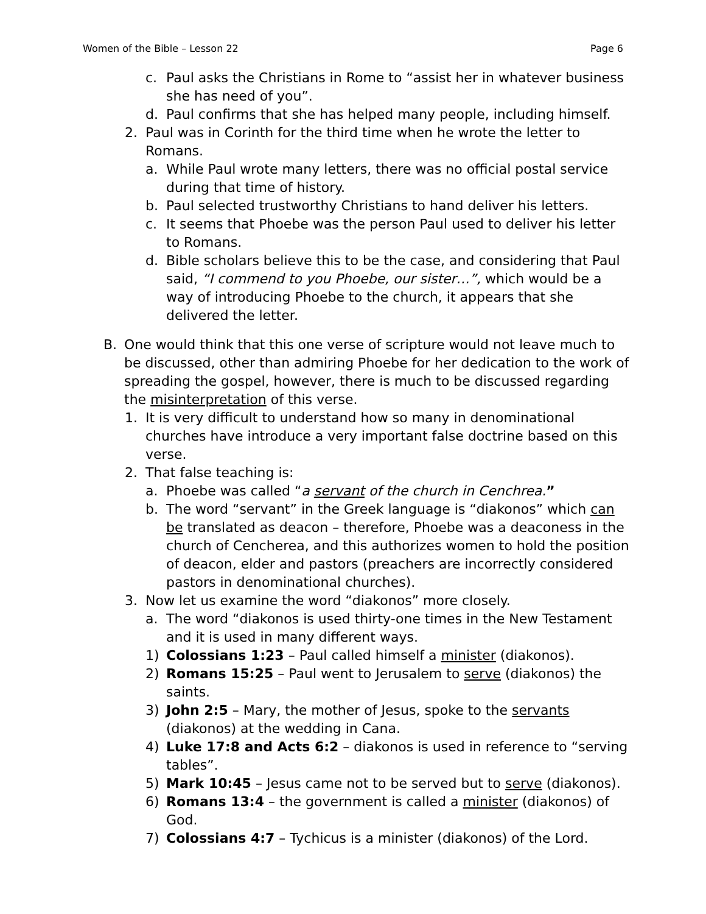Women of the Bible – Lesson 22 Page 6
c. Paul asks the Christians in Rome to “assist her in whatever business she has need of you”.
d. Paul confirms that she has helped many people, including himself.
2. Paul was in Corinth for the third time when he wrote the letter to Romans.
a. While Paul wrote many letters, there was no official postal service during that time of history.
b. Paul selected trustworthy Christians to hand deliver his letters.
c. It seems that Phoebe was the person Paul used to deliver his letter to Romans.
d. Bible scholars believe this to be the case, and considering that Paul said, “I commend to you Phoebe, our sister…”, which would be a way of introducing Phoebe to the church, it appears that she delivered the letter.
B. One would think that this one verse of scripture would not leave much to be discussed, other than admiring Phoebe for her dedication to the work of spreading the gospel, however, there is much to be discussed regarding the misinterpretation of this verse.
1. It is very difficult to understand how so many in denominational churches have introduce a very important false doctrine based on this verse.
2. That false teaching is:
a. Phoebe was called “a servant of the church in Cenchrea.”
b. The word “servant” in the Greek language is “diakonos” which can be translated as deacon – therefore, Phoebe was a deaconess in the church of Cencherea, and this authorizes women to hold the position of deacon, elder and pastors (preachers are incorrectly considered pastors in denominational churches).
3. Now let us examine the word “diakonos” more closely.
a. The word “diakonos is used thirty-one times in the New Testament and it is used in many different ways.
1) Colossians 1:23 – Paul called himself a minister (diakonos).
2) Romans 15:25 – Paul went to Jerusalem to serve (diakonos) the saints.
3) John 2:5 – Mary, the mother of Jesus, spoke to the servants (diakonos) at the wedding in Cana.
4) Luke 17:8 and Acts 6:2 – diakonos is used in reference to “serving tables”.
5) Mark 10:45 – Jesus came not to be served but to serve (diakonos).
6) Romans 13:4 – the government is called a minister (diakonos) of God.
7) Colossians 4:7 – Tychicus is a minister (diakonos) of the Lord.